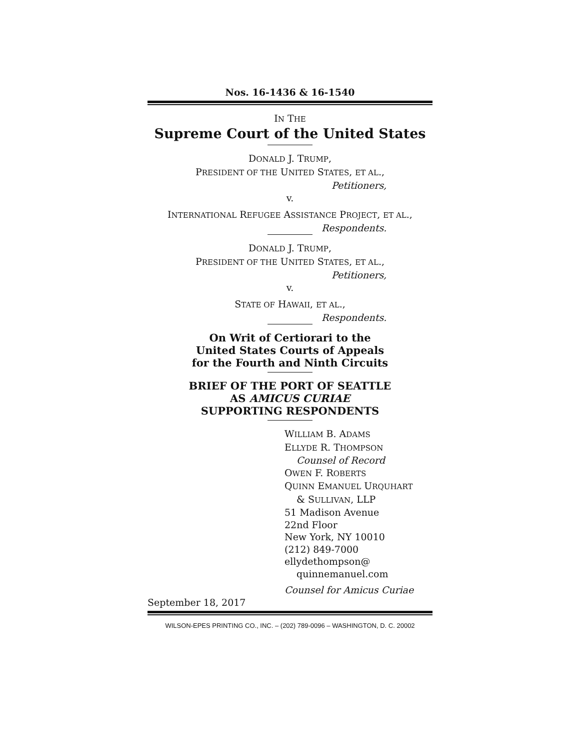Nos. 16-1436 & 16-1540
IN THE
Supreme Court of the United States
DONALD J. TRUMP,
PRESIDENT OF THE UNITED STATES, ET AL.,
Petitioners,
v.
INTERNATIONAL REFUGEE ASSISTANCE PROJECT, ET AL.,
Respondents.
DONALD J. TRUMP,
PRESIDENT OF THE UNITED STATES, ET AL.,
Petitioners,
v.
STATE OF HAWAII, ET AL.,
Respondents.
On Writ of Certiorari to the
United States Courts of Appeals
for the Fourth and Ninth Circuits
BRIEF OF THE PORT OF SEATTLE
AS AMICUS CURIAE
SUPPORTING RESPONDENTS
WILLIAM B. ADAMS
ELLYDE R. THOMPSON
Counsel of Record
OWEN F. ROBERTS
QUINN EMANUEL URQUHART
& SULLIVAN, LLP
51 Madison Avenue
22nd Floor
New York, NY 10010
(212) 849-7000
ellydethompson@
quinnemanuel.com
Counsel for Amicus Curiae
September 18, 2017
WILSON-EPES PRINTING CO., INC. – (202) 789-0096 – WASHINGTON, D. C. 20002